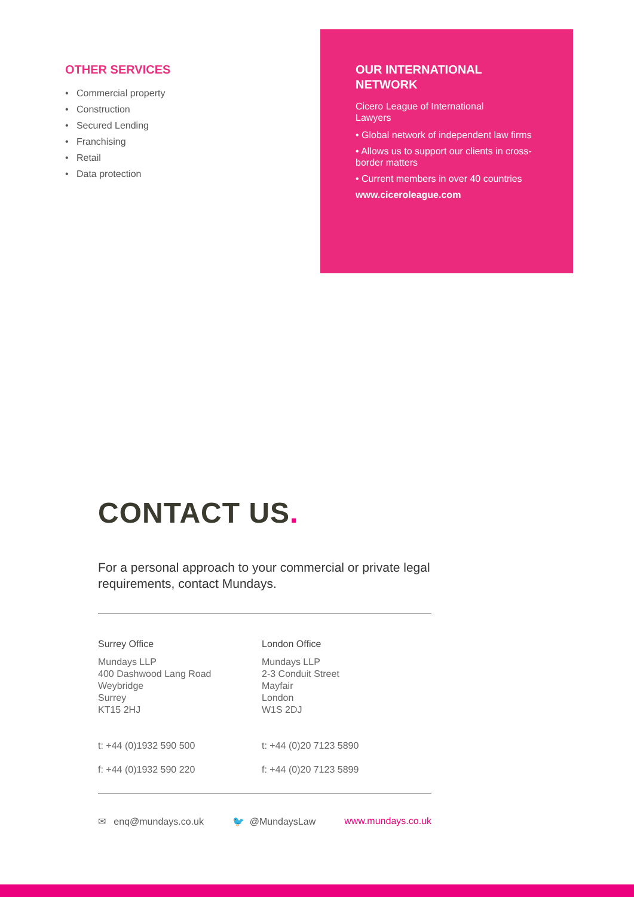OTHER SERVICES
• Commercial property
• Construction
• Secured Lending
• Franchising
• Retail
• Data protection
OUR INTERNATIONAL
NETWORK
Cicero League of International
Lawyers
• Global network of independent law firms
• Allows us to support our clients in cross-border matters
• Current members in over 40 countries
www.ciceroleague.com
CONTACT US.
For a personal approach to your commercial or private legal requirements, contact Mundays.
Surrey Office
Mundays LLP
400 Dashwood Lang Road
Weybridge
Surrey
KT15 2HJ
t: +44 (0)1932 590 500
f: +44 (0)1932 590 220
London Office
Mundays LLP
2-3 Conduit Street
Mayfair
London
W1S 2DJ
t: +44 (0)20 7123 5890
f: +44 (0)20 7123 5899
✉ enq@mundays.co.uk 🐦 @MundaysLaw www.mundays.co.uk